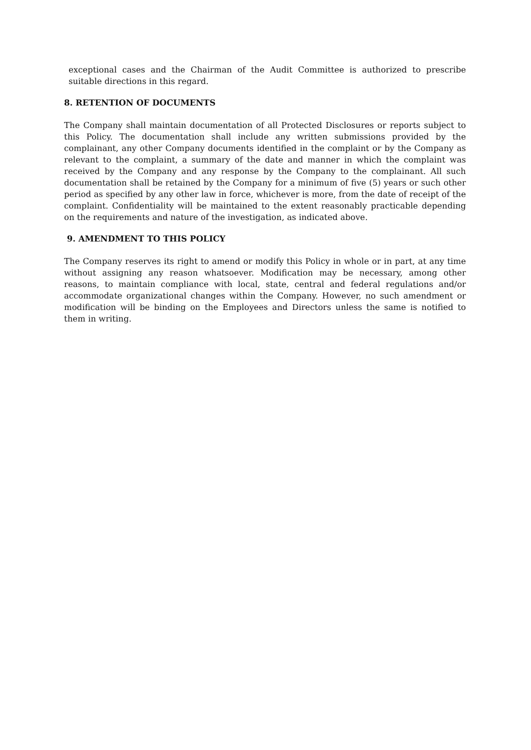exceptional cases and the Chairman of the Audit Committee is authorized to prescribe suitable directions in this regard.
8. RETENTION OF DOCUMENTS
The Company shall maintain documentation of all Protected Disclosures or reports subject to this Policy. The documentation shall include any written submissions provided by the complainant, any other Company documents identified in the complaint or by the Company as relevant to the complaint, a summary of the date and manner in which the complaint was received by the Company and any response by the Company to the complainant. All such documentation shall be retained by the Company for a minimum of five (5) years or such other period as specified by any other law in force, whichever is more, from the date of receipt of the complaint. Confidentiality will be maintained to the extent reasonably practicable depending on the requirements and nature of the investigation, as indicated above.
9. AMENDMENT TO THIS POLICY
The Company reserves its right to amend or modify this Policy in whole or in part, at any time without assigning any reason whatsoever. Modification may be necessary, among other reasons, to maintain compliance with local, state, central and federal regulations and/or accommodate organizational changes within the Company. However, no such amendment or modification will be binding on the Employees and Directors unless the same is notified to them in writing.